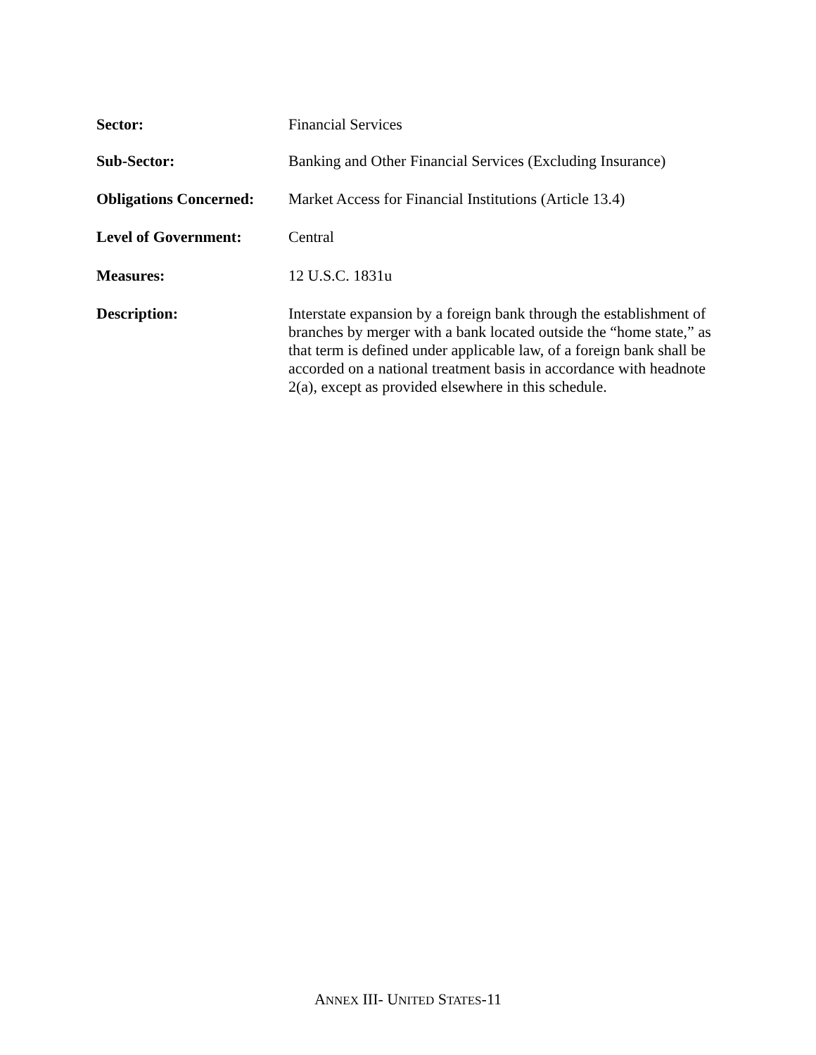Sector:
Financial Services
Sub-Sector:
Banking and Other Financial Services (Excluding Insurance)
Obligations Concerned:
Market Access for Financial Institutions (Article 13.4)
Level of Government:
Central
Measures:
12 U.S.C. 1831u
Description:
Interstate expansion by a foreign bank through the establishment of branches by merger with a bank located outside the “home state,” as that term is defined under applicable law, of a foreign bank shall be accorded on a national treatment basis in accordance with headnote 2(a), except as provided elsewhere in this schedule.
ANNEX III- UNITED STATES-11